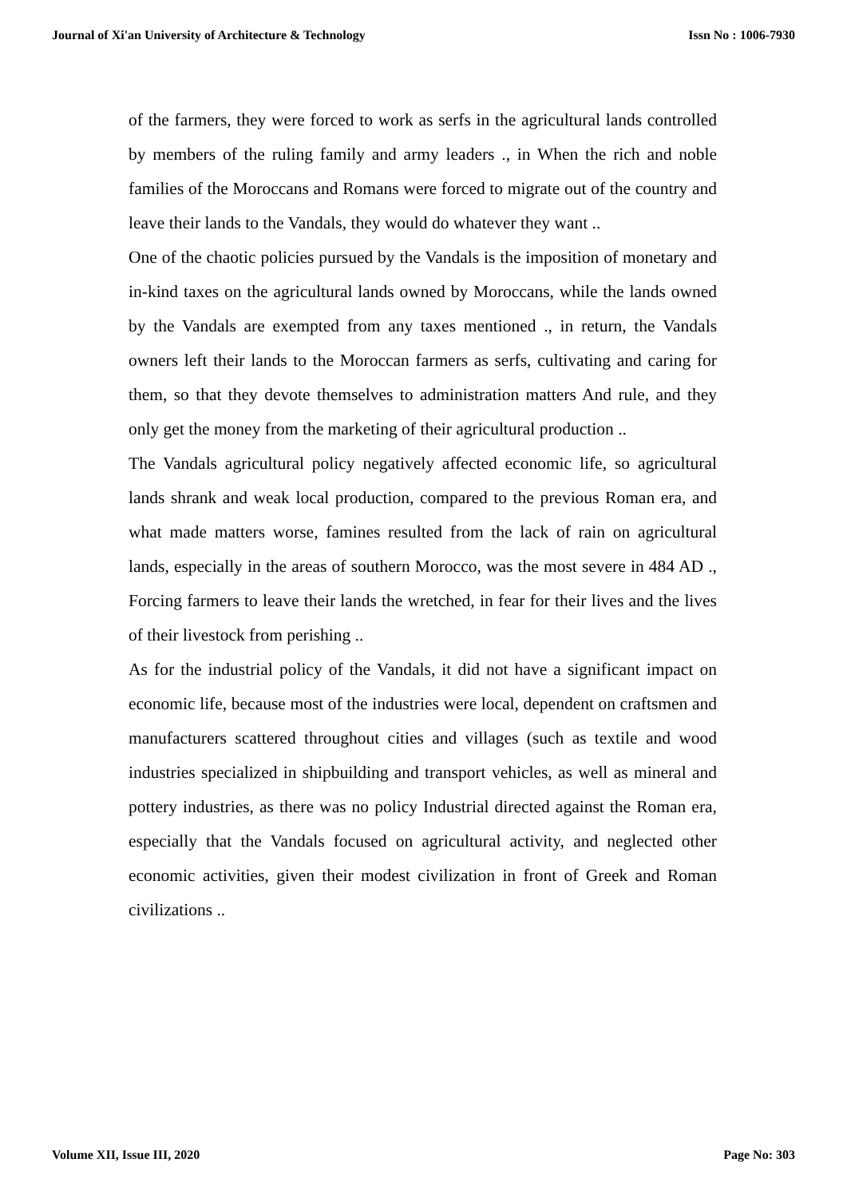Journal of Xi'an University of Architecture & Technology Issn No : 1006-7930
of the farmers, they were forced to work as serfs in the agricultural lands controlled by members of the ruling family and army leaders ., in When the rich and noble families of the Moroccans and Romans were forced to migrate out of the country and leave their lands to the Vandals, they would do whatever they want ..
One of the chaotic policies pursued by the Vandals is the imposition of monetary and in-kind taxes on the agricultural lands owned by Moroccans, while the lands owned by the Vandals are exempted from any taxes mentioned ., in return, the Vandals owners left their lands to the Moroccan farmers as serfs, cultivating and caring for them, so that they devote themselves to administration matters And rule, and they only get the money from the marketing of their agricultural production ..
The Vandals agricultural policy negatively affected economic life, so agricultural lands shrank and weak local production, compared to the previous Roman era, and what made matters worse, famines resulted from the lack of rain on agricultural lands, especially in the areas of southern Morocco, was the most severe in 484 AD ., Forcing farmers to leave their lands the wretched, in fear for their lives and the lives of their livestock from perishing ..
As for the industrial policy of the Vandals, it did not have a significant impact on economic life, because most of the industries were local, dependent on craftsmen and manufacturers scattered throughout cities and villages (such as textile and wood industries specialized in shipbuilding and transport vehicles, as well as mineral and pottery industries, as there was no policy Industrial directed against the Roman era, especially that the Vandals focused on agricultural activity, and neglected other economic activities, given their modest civilization in front of Greek and Roman civilizations ..
Volume XII, Issue III, 2020 Page No: 303